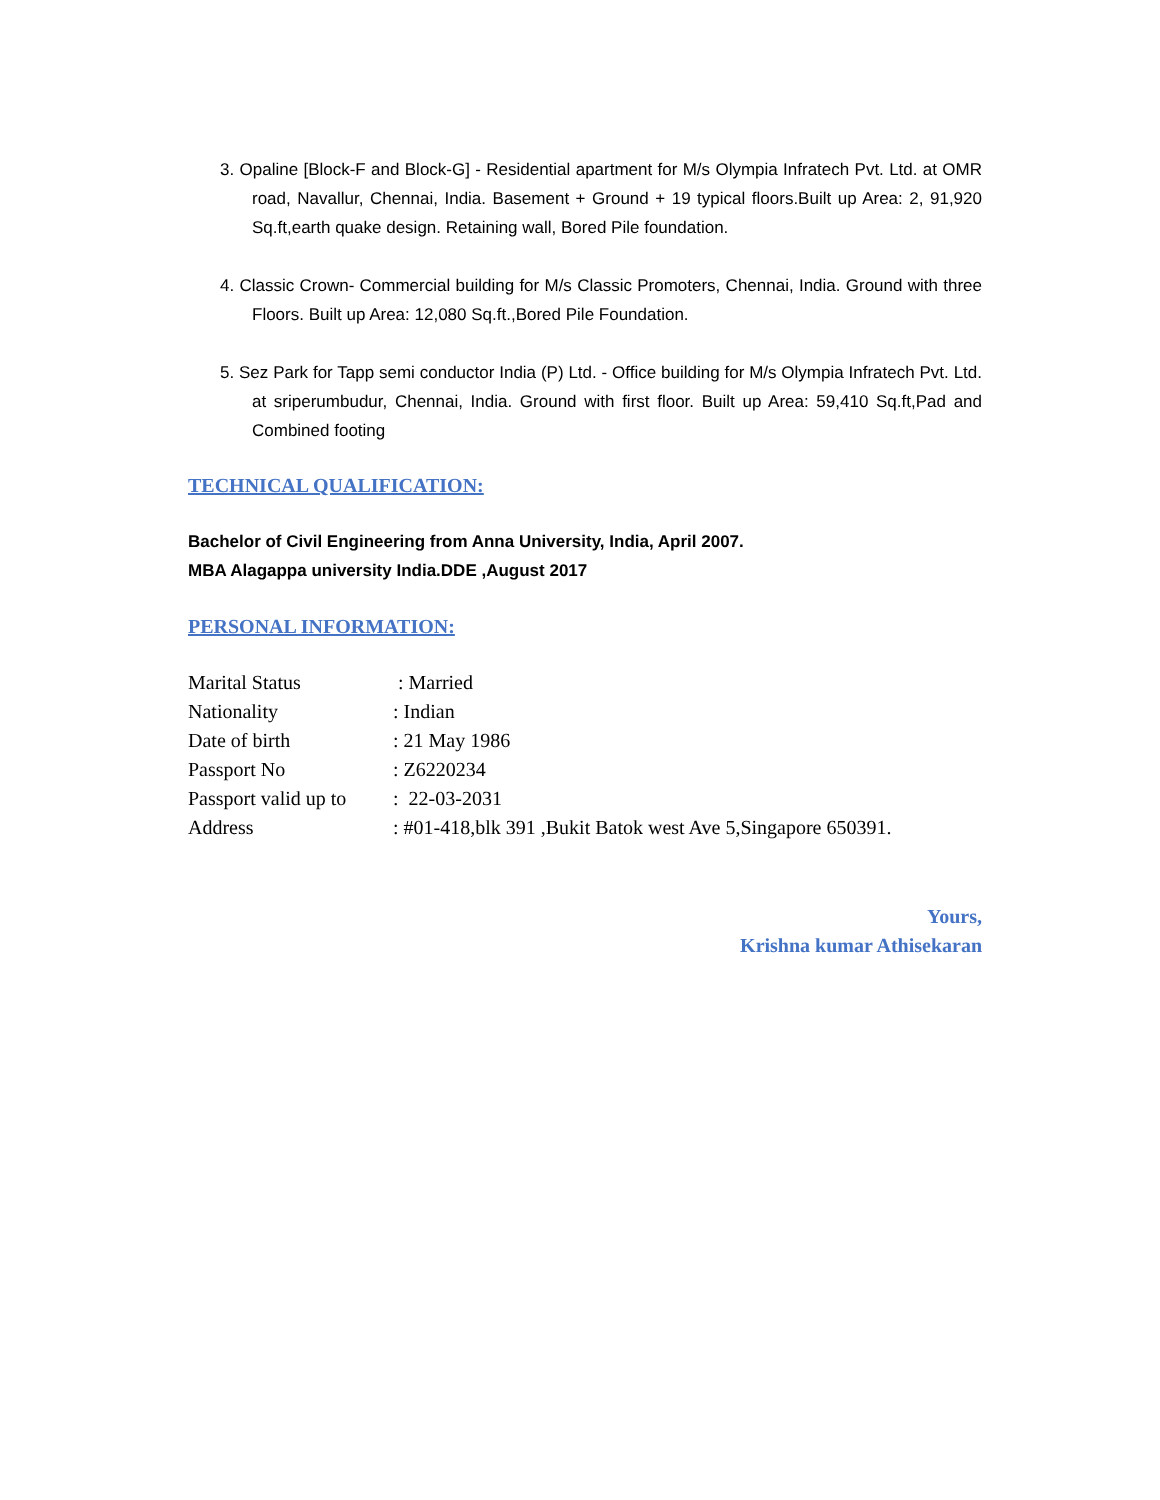3. Opaline [Block-F and Block-G] - Residential apartment for M/s Olympia Infratech Pvt. Ltd. at OMR road, Navallur, Chennai, India. Basement + Ground + 19 typical floors.Built up Area: 2, 91,920 Sq.ft,earth quake design. Retaining wall, Bored Pile foundation.
4. Classic Crown- Commercial building for M/s Classic Promoters, Chennai, India. Ground with three Floors. Built up Area: 12,080 Sq.ft.,Bored Pile Foundation.
5. Sez Park for Tapp semi conductor India (P) Ltd. - Office building for M/s Olympia Infratech Pvt. Ltd. at sriperumbudur, Chennai, India. Ground with first floor. Built up Area: 59,410 Sq.ft,Pad and Combined footing
TECHNICAL QUALIFICATION:
Bachelor of Civil Engineering from Anna University, India, April 2007.
MBA Alagappa university India.DDE ,August 2017
PERSONAL INFORMATION:
| Marital Status | : Married |
| Nationality | : Indian |
| Date of birth | : 21 May 1986 |
| Passport No | : Z6220234 |
| Passport valid up to | : 22-03-2031 |
| Address | : #01-418,blk 391 ,Bukit Batok west Ave 5,Singapore 650391. |
Yours,
Krishna kumar Athisekaran